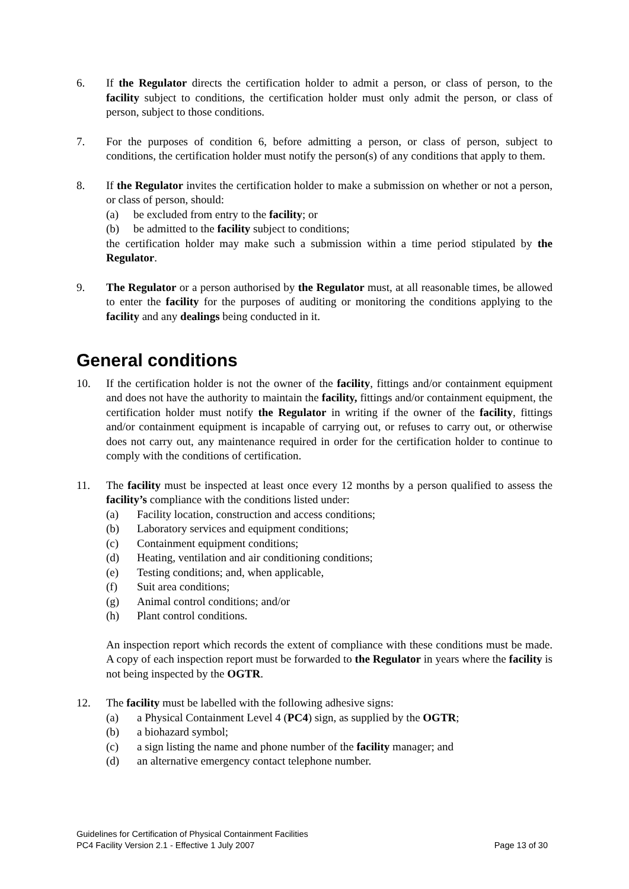6. If the Regulator directs the certification holder to admit a person, or class of person, to the facility subject to conditions, the certification holder must only admit the person, or class of person, subject to those conditions.
7. For the purposes of condition 6, before admitting a person, or class of person, subject to conditions, the certification holder must notify the person(s) of any conditions that apply to them.
8. If the Regulator invites the certification holder to make a submission on whether or not a person, or class of person, should:
(a) be excluded from entry to the facility; or
(b) be admitted to the facility subject to conditions;
the certification holder may make such a submission within a time period stipulated by the Regulator.
9. The Regulator or a person authorised by the Regulator must, at all reasonable times, be allowed to enter the facility for the purposes of auditing or monitoring the conditions applying to the facility and any dealings being conducted in it.
General conditions
10. If the certification holder is not the owner of the facility, fittings and/or containment equipment and does not have the authority to maintain the facility, fittings and/or containment equipment, the certification holder must notify the Regulator in writing if the owner of the facility, fittings and/or containment equipment is incapable of carrying out, or refuses to carry out, or otherwise does not carry out, any maintenance required in order for the certification holder to continue to comply with the conditions of certification.
11. The facility must be inspected at least once every 12 months by a person qualified to assess the facility’s compliance with the conditions listed under:
(a) Facility location, construction and access conditions;
(b) Laboratory services and equipment conditions;
(c) Containment equipment conditions;
(d) Heating, ventilation and air conditioning conditions;
(e) Testing conditions; and, when applicable,
(f) Suit area conditions;
(g) Animal control conditions; and/or
(h) Plant control conditions.
An inspection report which records the extent of compliance with these conditions must be made. A copy of each inspection report must be forwarded to the Regulator in years where the facility is not being inspected by the OGTR.
12. The facility must be labelled with the following adhesive signs:
(a) a Physical Containment Level 4 (PC4) sign, as supplied by the OGTR;
(b) a biohazard symbol;
(c) a sign listing the name and phone number of the facility manager; and
(d) an alternative emergency contact telephone number.
Guidelines for Certification of Physical Containment Facilities
PC4 Facility Version 2.1 - Effective 1 July 2007 Page 13 of 30